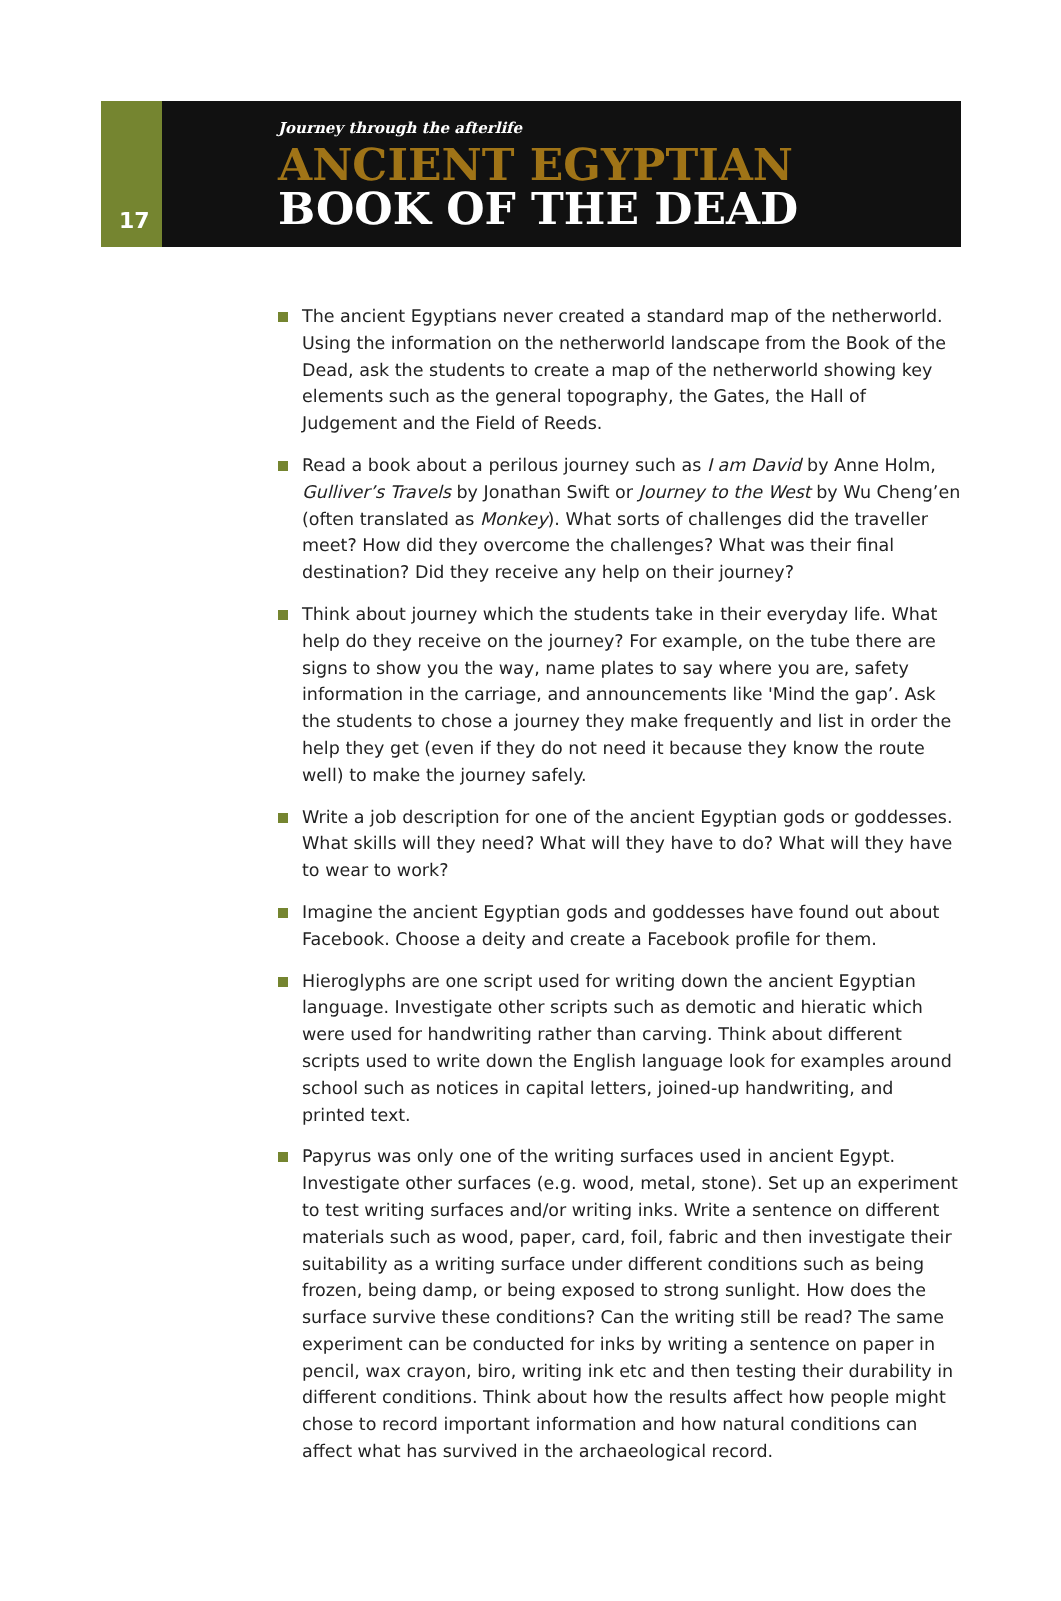17
Journey through the afterlife
ANCIENT EGYPTIAN
BOOK OF THE DEAD
The ancient Egyptians never created a standard map of the netherworld. Using the information on the netherworld landscape from the Book of the Dead, ask the students to create a map of the netherworld showing key elements such as the general topography, the Gates, the Hall of Judgement and the Field of Reeds.
Read a book about a perilous journey such as I am David by Anne Holm, Gulliver’s Travels by Jonathan Swift or Journey to the West by Wu Cheng’en (often translated as Monkey). What sorts of challenges did the traveller meet? How did they overcome the challenges? What was their final destination? Did they receive any help on their journey?
Think about journey which the students take in their everyday life. What help do they receive on the journey? For example, on the tube there are signs to show you the way, name plates to say where you are, safety information in the carriage, and announcements like 'Mind the gap’. Ask the students to chose a journey they make frequently and list in order the help they get (even if they do not need it because they know the route well) to make the journey safely.
Write a job description for one of the ancient Egyptian gods or goddesses. What skills will they need? What will they have to do? What will they have to wear to work?
Imagine the ancient Egyptian gods and goddesses have found out about Facebook. Choose a deity and create a Facebook profile for them.
Hieroglyphs are one script used for writing down the ancient Egyptian language. Investigate other scripts such as demotic and hieratic which were used for handwriting rather than carving. Think about different scripts used to write down the English language look for examples around school such as notices in capital letters, joined-up handwriting, and printed text.
Papyrus was only one of the writing surfaces used in ancient Egypt. Investigate other surfaces (e.g. wood, metal, stone). Set up an experiment to test writing surfaces and/or writing inks. Write a sentence on different materials such as wood, paper, card, foil, fabric and then investigate their suitability as a writing surface under different conditions such as being frozen, being damp, or being exposed to strong sunlight. How does the surface survive these conditions? Can the writing still be read? The same experiment can be conducted for inks by writing a sentence on paper in pencil, wax crayon, biro, writing ink etc and then testing their durability in different conditions. Think about how the results affect how people might chose to record important information and how natural conditions can affect what has survived in the archaeological record.